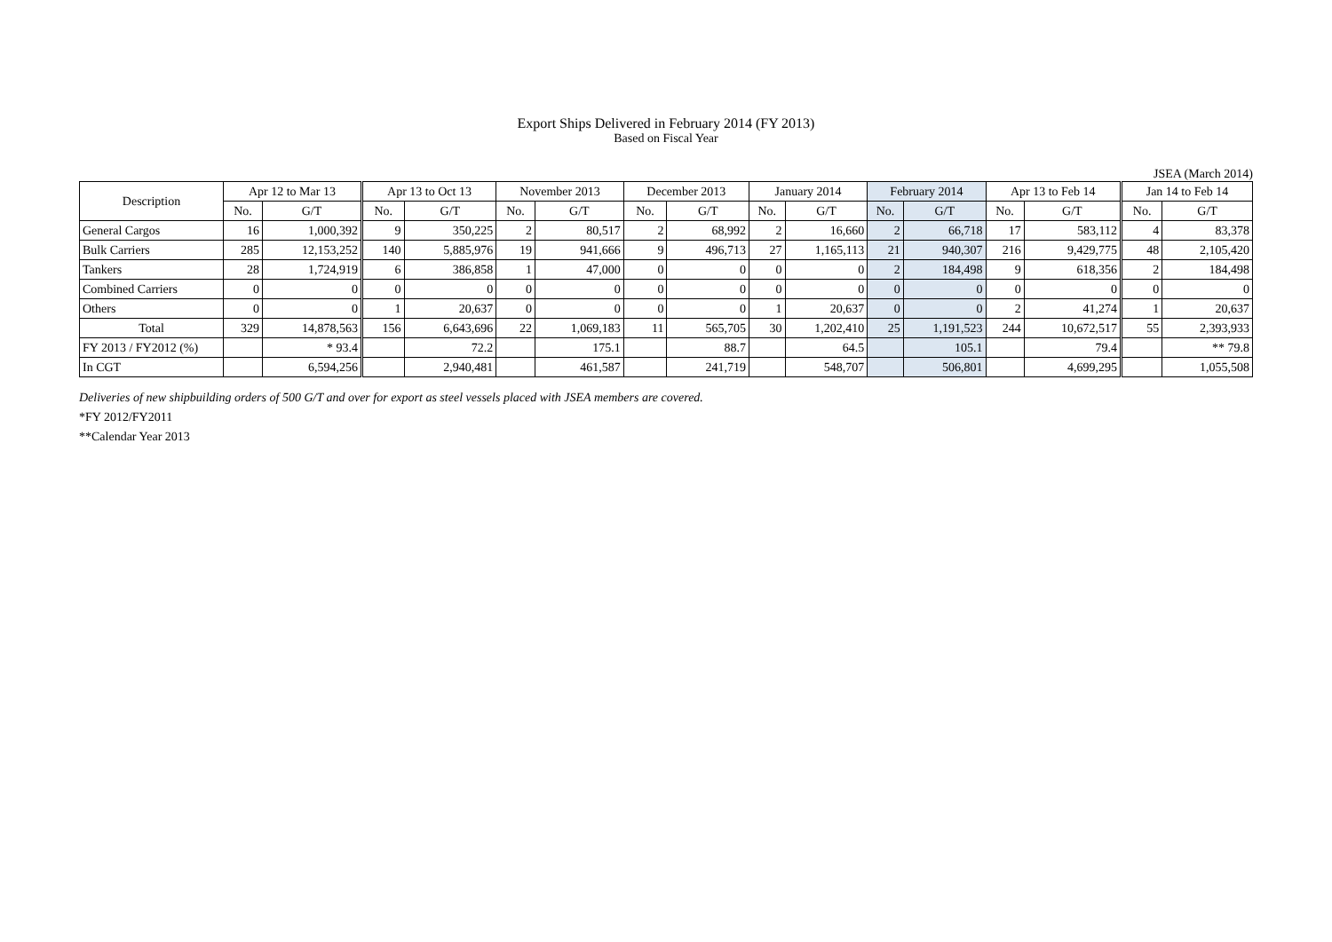Export Ships Delivered in February 2014 (FY 2013)
Based on Fiscal Year
JSEA (March 2014)
| Description | Apr 12 to Mar 13 | | Apr 13 to Oct 13 | | November 2013 | | December 2013 | | January 2014 | | February 2014 | | Apr 13 to Feb 14 | | Jan 14 to Feb 14 | |
| --- | --- | --- | --- | --- | --- | --- | --- | --- | --- | --- | --- | --- | --- | --- | --- | --- |
| | No. | G/T | No. | G/T | No. | G/T | No. | G/T | No. | G/T | No. | G/T | No. | G/T | No. | G/T |
| General Cargos | 16 | 1,000,392 | 9 | 350,225 | 2 | 80,517 | 2 | 68,992 | 2 | 16,660 | 2 | 66,718 | 17 | 583,112 | 4 | 83,378 |
| Bulk Carriers | 285 | 12,153,252 | 140 | 5,885,976 | 19 | 941,666 | 9 | 496,713 | 27 | 1,165,113 | 21 | 940,307 | 216 | 9,429,775 | 48 | 2,105,420 |
| Tankers | 28 | 1,724,919 | 6 | 386,858 | 1 | 47,000 | 0 | 0 | 0 | 0 | 2 | 184,498 | 9 | 618,356 | 2 | 184,498 |
| Combined Carriers | 0 | 0 | 0 | 0 | 0 | 0 | 0 | 0 | 0 | 0 | 0 | 0 | 0 | 0 | 0 | 0 |
| Others | 0 | 0 | 1 | 20,637 | 0 | 0 | 0 | 0 | 1 | 20,637 | 0 | 0 | 2 | 41,274 | 1 | 20,637 |
| Total | 329 | 14,878,563 | 156 | 6,643,696 | 22 | 1,069,183 | 11 | 565,705 | 30 | 1,202,410 | 25 | 1,191,523 | 244 | 10,672,517 | 55 | 2,393,933 |
| FY 2013 / FY2012 (%) | | * 93.4 | | 72.2 | | 175.1 | | 88.7 | | 64.5 | | 105.1 | | 79.4 | | ** 79.8 |
| In CGT | | 6,594,256 | | 2,940,481 | | 461,587 | | 241,719 | | 548,707 | | 506,801 | | 4,699,295 | | 1,055,508 |
Deliveries of new shipbuilding orders of 500 G/T and over for export as steel vessels placed with JSEA members are covered.
*FY 2012/FY2011
**Calendar Year 2013